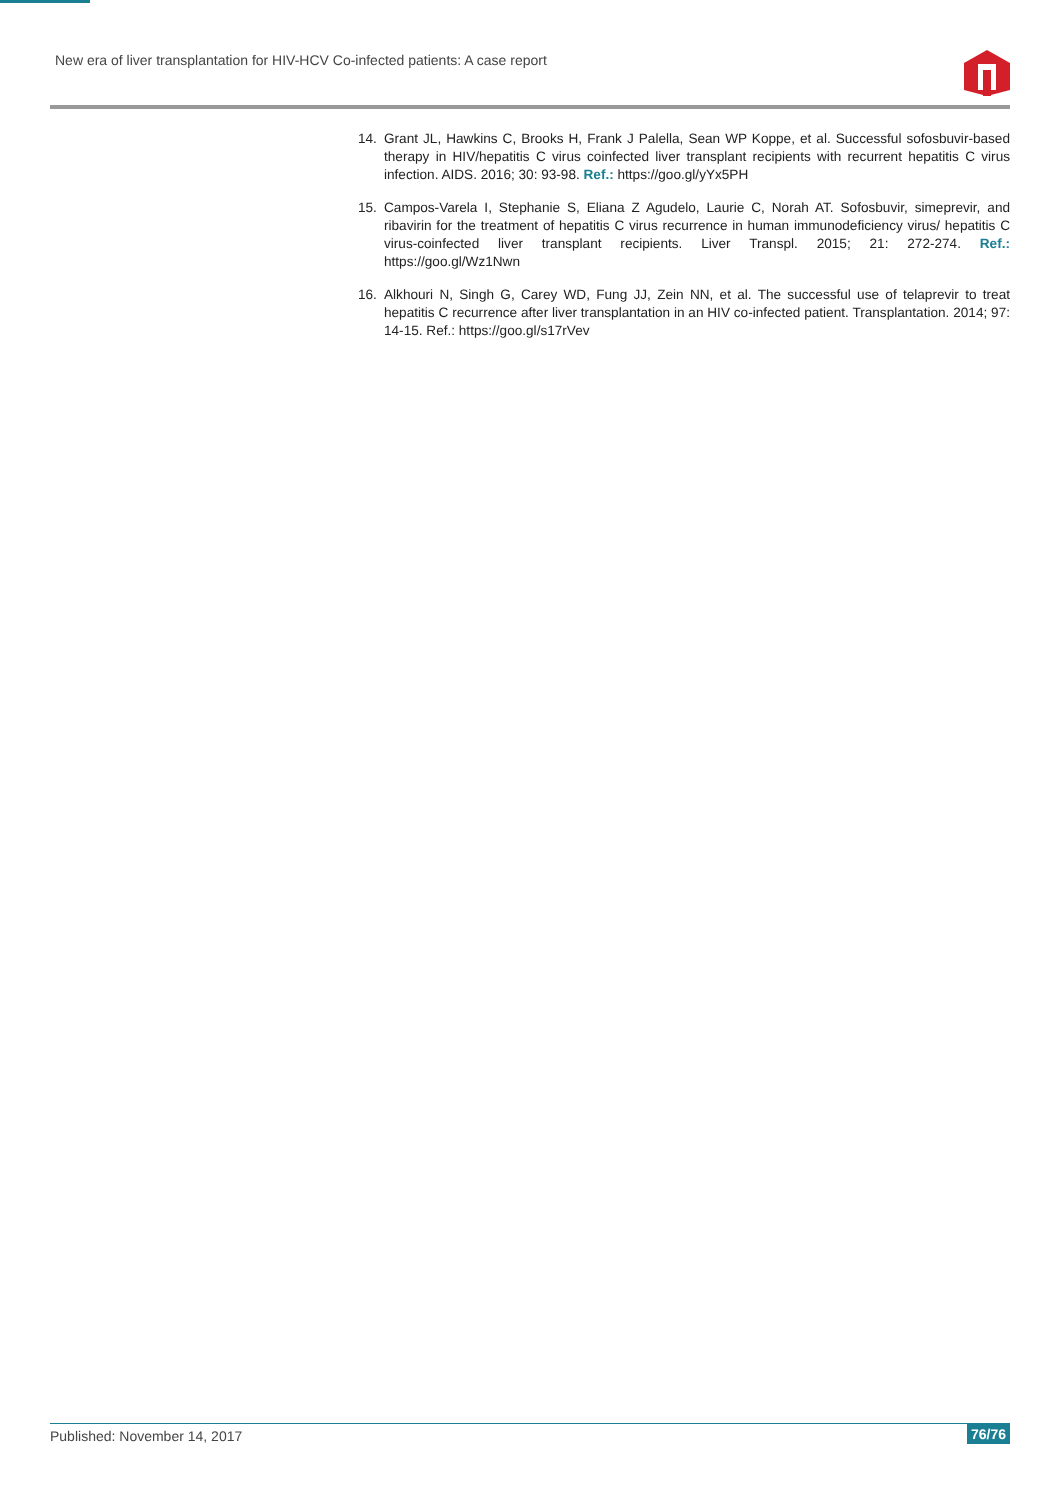New era of liver transplantation for HIV-HCV Co-infected patients: A case report
14. Grant JL, Hawkins C, Brooks H, Frank J Palella, Sean WP Koppe, et al. Successful sofosbuvir-based therapy in HIV/hepatitis C virus coinfected liver transplant recipients with recurrent hepatitis C virus infection. AIDS. 2016; 30: 93-98. Ref.: https://goo.gl/yYx5PH
15. Campos-Varela I, Stephanie S, Eliana Z Agudelo, Laurie C, Norah AT. Sofosbuvir, simeprevir, and ribavirin for the treatment of hepatitis C virus recurrence in human immunodeficiency virus/ hepatitis C virus-coinfected liver transplant recipients. Liver Transpl. 2015; 21: 272-274. Ref.: https://goo.gl/Wz1Nwn
16. Alkhouri N, Singh G, Carey WD, Fung JJ, Zein NN, et al. The successful use of telaprevir to treat hepatitis C recurrence after liver transplantation in an HIV co-infected patient. Transplantation. 2014; 97: 14-15. Ref.: https://goo.gl/s17rVev
Published: November 14, 2017 76/76